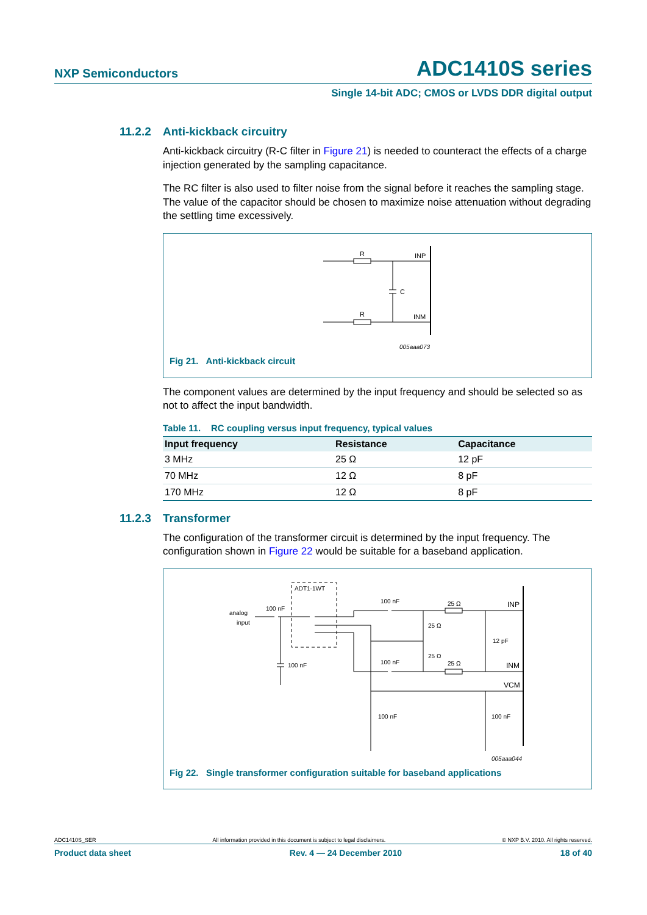NXP Semiconductors ADC1410S series
Single 14-bit ADC; CMOS or LVDS DDR digital output
11.2.2 Anti-kickback circuitry
Anti-kickback circuitry (R-C filter in Figure 21) is needed to counteract the effects of a charge injection generated by the sampling capacitance.
The RC filter is also used to filter noise from the signal before it reaches the sampling stage. The value of the capacitor should be chosen to maximize noise attenuation without degrading the settling time excessively.
R
R
C
INP
INM
005aaa073
Fig 21. Anti-kickback circuit
The component values are determined by the input frequency and should be selected so as not to affect the input bandwidth.
Table 11. RC coupling versus input frequency, typical values
| Input frequency | Resistance | Capacitance |
| --- | --- | --- |
| 3 MHz | 25 Ω | 12 pF |
| 70 MHz | 12 Ω | 8 pF |
| 170 MHz | 12 Ω | 8 pF |
11.2.3 Transformer
The configuration of the transformer circuit is determined by the input frequency. The configuration shown in Figure 22 would be suitable for a baseband application.
analog
input
ADT1-1WT
100 nF
100 nF
25 Ω
25 Ω
25 Ω
12 pF
INP
100 nF
25 Ω
INM
VCM
100 nF
100 nF
100 nF
005aaa044
Fig 22. Single transformer configuration suitable for baseband applications
ADC1410S_SER All information provided in this document is subject to legal disclaimers. © NXP B.V. 2010. All rights reserved.
Product data sheet Rev. 4 — 24 December 2010 18 of 40